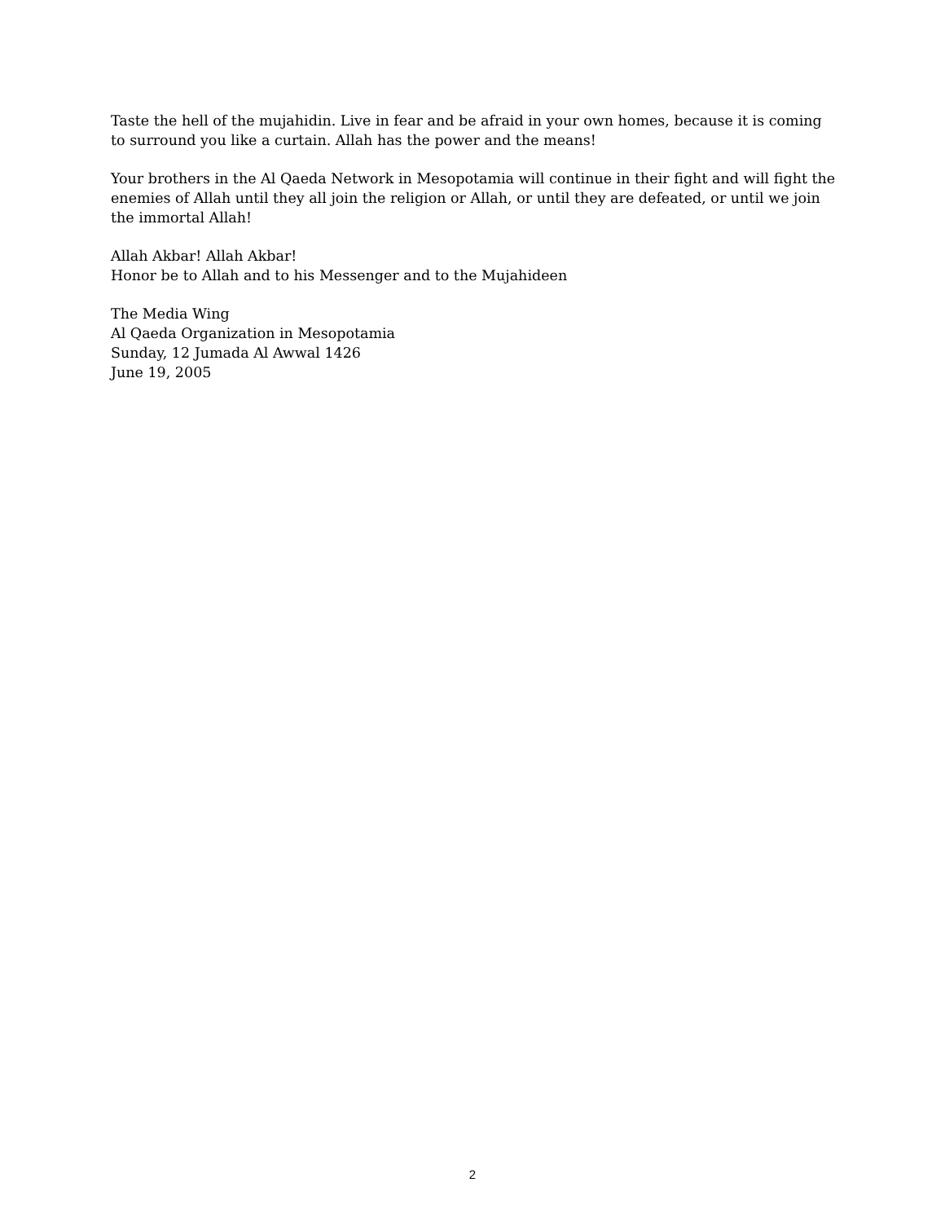Taste the hell of the mujahidin. Live in fear and be afraid in your own homes, because it is coming to surround you like a curtain. Allah has the power and the means!
Your brothers in the Al Qaeda Network in Mesopotamia will continue in their fight and will fight the enemies of Allah until they all join the religion or Allah, or until they are defeated, or until we join the immortal Allah!
Allah Akbar! Allah Akbar!
Honor be to Allah and to his Messenger and to the Mujahideen
The Media Wing
Al Qaeda Organization in Mesopotamia
Sunday, 12 Jumada Al Awwal 1426
June 19, 2005
2